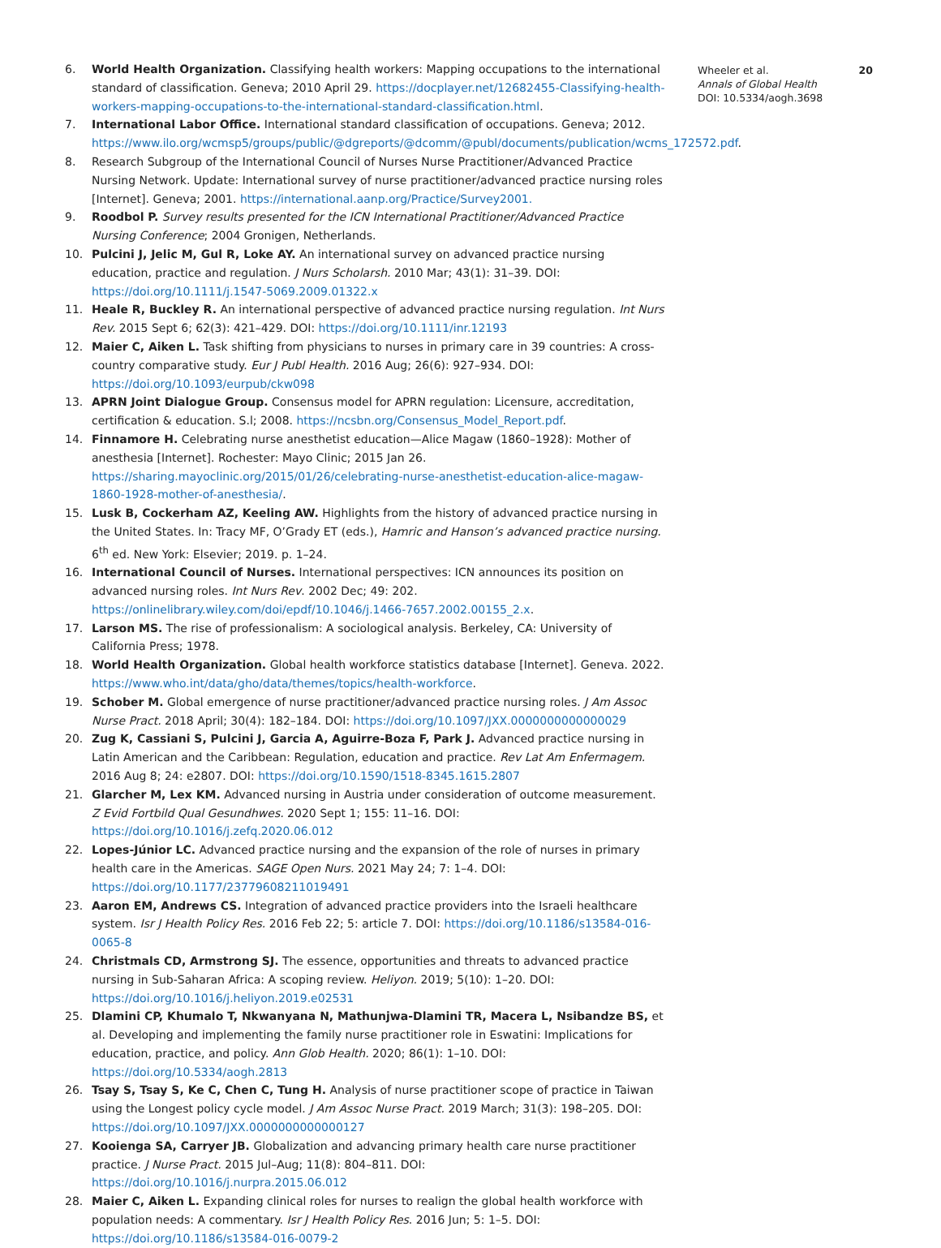6. World Health Organization. Classifying health workers: Mapping occupations to the international standard of classification. Geneva; 2010 April 29. https://docplayer.net/12682455-Classifying-health-workers-mapping-occupations-to-the-international-standard-classification.html.
7. International Labor Office. International standard classification of occupations. Geneva; 2012. https://www.ilo.org/wcmsp5/groups/public/@dgreports/@dcomm/@publ/documents/publication/wcms_172572.pdf.
8. Research Subgroup of the International Council of Nurses Nurse Practitioner/Advanced Practice Nursing Network. Update: International survey of nurse practitioner/advanced practice nursing roles [Internet]. Geneva; 2001. https://international.aanp.org/Practice/Survey2001.
9. Roodbol P. Survey results presented for the ICN International Practitioner/Advanced Practice Nursing Conference; 2004 Gronigen, Netherlands.
10. Pulcini J, Jelic M, Gul R, Loke AY. An international survey on advanced practice nursing education, practice and regulation. J Nurs Scholarsh. 2010 Mar; 43(1): 31–39. DOI: https://doi.org/10.1111/j.1547-5069.2009.01322.x
11. Heale R, Buckley R. An international perspective of advanced practice nursing regulation. Int Nurs Rev. 2015 Sept 6; 62(3): 421–429. DOI: https://doi.org/10.1111/inr.12193
12. Maier C, Aiken L. Task shifting from physicians to nurses in primary care in 39 countries: A cross-country comparative study. Eur J Publ Health. 2016 Aug; 26(6): 927–934. DOI: https://doi.org/10.1093/eurpub/ckw098
13. APRN Joint Dialogue Group. Consensus model for APRN regulation: Licensure, accreditation, certification & education. S.l; 2008. https://ncsbn.org/Consensus_Model_Report.pdf.
14. Finnamore H. Celebrating nurse anesthetist education—Alice Magaw (1860–1928): Mother of anesthesia [Internet]. Rochester: Mayo Clinic; 2015 Jan 26. https://sharing.mayoclinic.org/2015/01/26/celebrating-nurse-anesthetist-education-alice-magaw-1860-1928-mother-of-anesthesia/.
15. Lusk B, Cockerham AZ, Keeling AW. Highlights from the history of advanced practice nursing in the United States. In: Tracy MF, O’Grady ET (eds.), Hamric and Hanson’s advanced practice nursing. 6<sup>th</sup> ed. New York: Elsevier; 2019. p. 1–24.
16. International Council of Nurses. International perspectives: ICN announces its position on advanced nursing roles. Int Nurs Rev. 2002 Dec; 49: 202. https://onlinelibrary.wiley.com/doi/epdf/10.1046/j.1466-7657.2002.00155_2.x.
17. Larson MS. The rise of professionalism: A sociological analysis. Berkeley, CA: University of California Press; 1978.
18. World Health Organization. Global health workforce statistics database [Internet]. Geneva. 2022. https://www.who.int/data/gho/data/themes/topics/health-workforce.
19. Schober M. Global emergence of nurse practitioner/advanced practice nursing roles. J Am Assoc Nurse Pract. 2018 April; 30(4): 182–184. DOI: https://doi.org/10.1097/JXX.0000000000000029
20. Zug K, Cassiani S, Pulcini J, Garcia A, Aguirre-Boza F, Park J. Advanced practice nursing in Latin American and the Caribbean: Regulation, education and practice. Rev Lat Am Enfermagem. 2016 Aug 8; 24: e2807. DOI: https://doi.org/10.1590/1518-8345.1615.2807
21. Glarcher M, Lex KM. Advanced nursing in Austria under consideration of outcome measurement. Z Evid Fortbild Qual Gesundhwes. 2020 Sept 1; 155: 11–16. DOI: https://doi.org/10.1016/j.zefq.2020.06.012
22. Lopes-Júnior LC. Advanced practice nursing and the expansion of the role of nurses in primary health care in the Americas. SAGE Open Nurs. 2021 May 24; 7: 1–4. DOI: https://doi.org/10.1177/23779608211019491
23. Aaron EM, Andrews CS. Integration of advanced practice providers into the Israeli healthcare system. Isr J Health Policy Res. 2016 Feb 22; 5: article 7. DOI: https://doi.org/10.1186/s13584-016-0065-8
24. Christmals CD, Armstrong SJ. The essence, opportunities and threats to advanced practice nursing in Sub-Saharan Africa: A scoping review. Heliyon. 2019; 5(10): 1–20. DOI: https://doi.org/10.1016/j.heliyon.2019.e02531
25. Dlamini CP, Khumalo T, Nkwanyana N, Mathunjwa-Dlamini TR, Macera L, Nsibandze BS, et al. Developing and implementing the family nurse practitioner role in Eswatini: Implications for education, practice, and policy. Ann Glob Health. 2020; 86(1): 1–10. DOI: https://doi.org/10.5334/aogh.2813
26. Tsay S, Tsay S, Ke C, Chen C, Tung H. Analysis of nurse practitioner scope of practice in Taiwan using the Longest policy cycle model. J Am Assoc Nurse Pract. 2019 March; 31(3): 198–205. DOI: https://doi.org/10.1097/JXX.0000000000000127
27. Kooienga SA, Carryer JB. Globalization and advancing primary health care nurse practitioner practice. J Nurse Pract. 2015 Jul–Aug; 11(8): 804–811. DOI: https://doi.org/10.1016/j.nurpra.2015.06.012
28. Maier C, Aiken L. Expanding clinical roles for nurses to realign the global health workforce with population needs: A commentary. Isr J Health Policy Res. 2016 Jun; 5: 1–5. DOI: https://doi.org/10.1186/s13584-016-0079-2
Wheeler et al.
Annals of Global Health
DOI: 10.5334/aogh.3698
20